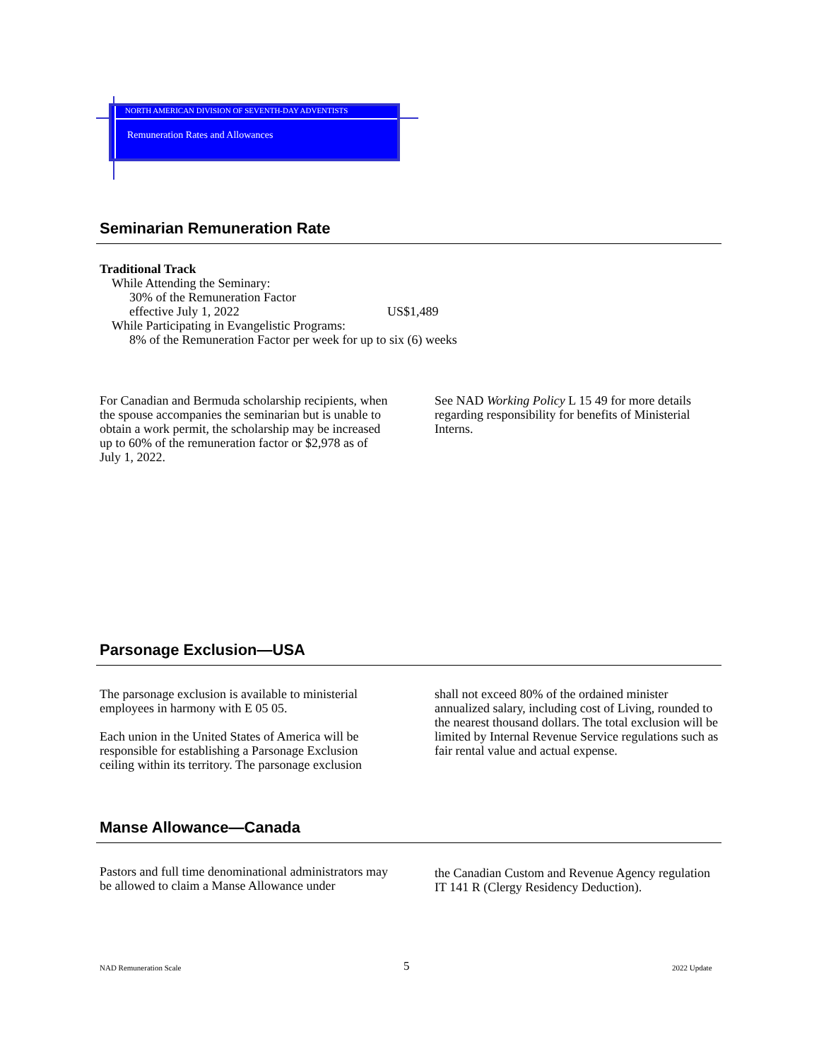NORTH AMERICAN DIVISION OF SEVENTH-DAY ADVENTISTS
Remuneration Rates and Allowances
Seminarian Remuneration Rate
Traditional Track
While Attending the Seminary:
30% of the Remuneration Factor
effective July 1, 2022 US$1,489
While Participating in Evangelistic Programs:
8% of the Remuneration Factor per week for up to six (6) weeks
For Canadian and Bermuda scholarship recipients, when the spouse accompanies the seminarian but is unable to obtain a work permit, the scholarship may be increased up to 60% of the remuneration factor or $2,978 as of July 1, 2022.
See NAD Working Policy L 15 49 for more details regarding responsibility for benefits of Ministerial Interns.
Parsonage Exclusion—USA
The parsonage exclusion is available to ministerial employees in harmony with E 05 05.
Each union in the United States of America will be responsible for establishing a Parsonage Exclusion ceiling within its territory. The parsonage exclusion
shall not exceed 80% of the ordained minister annualized salary, including cost of Living, rounded to the nearest thousand dollars. The total exclusion will be limited by Internal Revenue Service regulations such as fair rental value and actual expense.
Manse Allowance—Canada
Pastors and full time denominational administrators may be allowed to claim a Manse Allowance under
the Canadian Custom and Revenue Agency regulation IT 141 R (Clergy Residency Deduction).
NAD Remuneration Scale 5 2022 Update